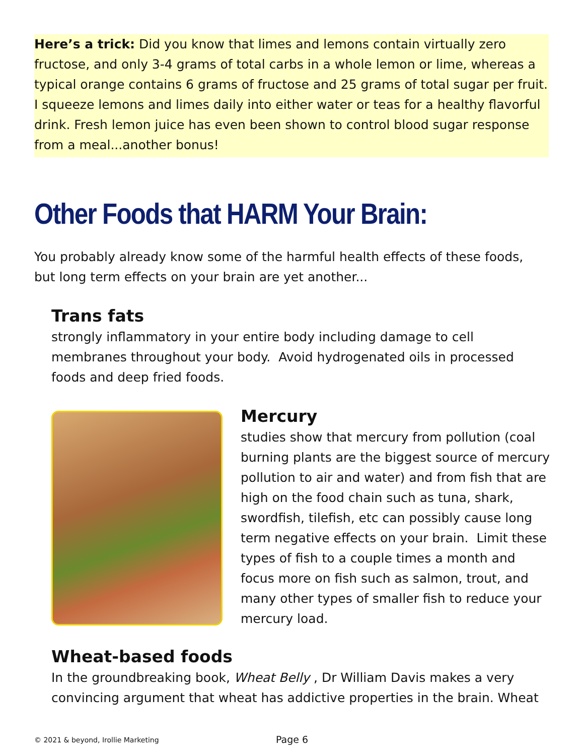Here’s a trick: Did you know that limes and lemons contain virtually zero fructose, and only 3-4 grams of total carbs in a whole lemon or lime, whereas a typical orange contains 6 grams of fructose and 25 grams of total sugar per fruit. I squeeze lemons and limes daily into either water or teas for a healthy flavorful drink. Fresh lemon juice has even been shown to control blood sugar response from a meal...another bonus!
Other Foods that HARM Your Brain:
You probably already know some of the harmful health effects of these foods, but long term effects on your brain are yet another...
Trans fats
strongly inflammatory in your entire body including damage to cell membranes throughout your body. Avoid hydrogenated oils in processed foods and deep fried foods.
Mercury
studies show that mercury from pollution (coal burning plants are the biggest source of mercury pollution to air and water) and from fish that are high on the food chain such as tuna, shark, swordfish, tilefish, etc can possibly cause long term negative effects on your brain. Limit these types of fish to a couple times a month and focus more on fish such as salmon, trout, and many other types of smaller fish to reduce your mercury load.
Wheat-based foods
In the groundbreaking book, Wheat Belly , Dr William Davis makes a very convincing argument that wheat has addictive properties in the brain. Wheat
© 2021 & beyond, Irollie Marketing
Page 6